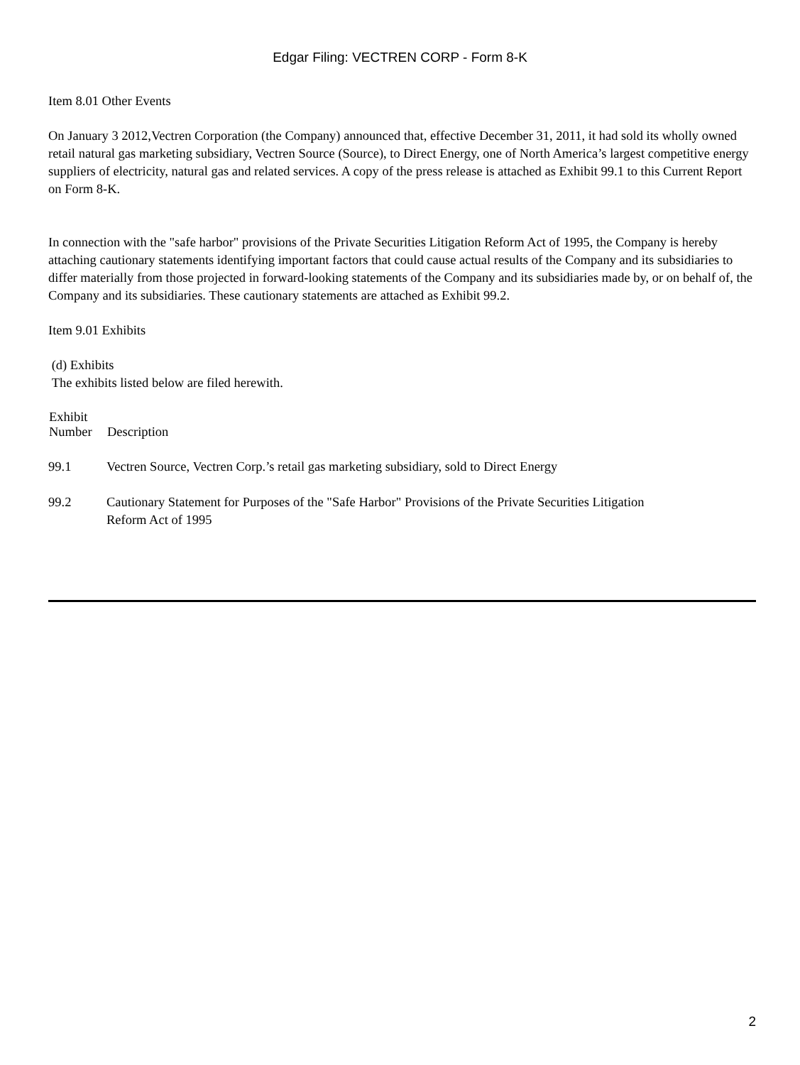Edgar Filing: VECTREN CORP - Form 8-K
Item 8.01 Other Events
On January 3 2012,Vectren Corporation (the Company) announced that, effective December 31, 2011, it had sold its wholly owned retail natural gas marketing subsidiary, Vectren Source (Source), to Direct Energy, one of North America’s largest competitive energy suppliers of electricity, natural gas and related services. A copy of the press release is attached as Exhibit 99.1 to this Current Report on Form 8-K.
In connection with the "safe harbor" provisions of the Private Securities Litigation Reform Act of 1995, the Company is hereby attaching cautionary statements identifying important factors that could cause actual results of the Company and its subsidiaries to differ materially from those projected in forward-looking statements of the Company and its subsidiaries made by, or on behalf of, the Company and its subsidiaries. These cautionary statements are attached as Exhibit 99.2.
Item 9.01 Exhibits
(d) Exhibits
The exhibits listed below are filed herewith.
| Exhibit Number | Description |
| --- | --- |
| 99.1 | Vectren Source, Vectren Corp.’s retail gas marketing subsidiary, sold to Direct Energy |
| 99.2 | Cautionary Statement for Purposes of the "Safe Harbor" Provisions of the Private Securities Litigation Reform Act of 1995 |
2